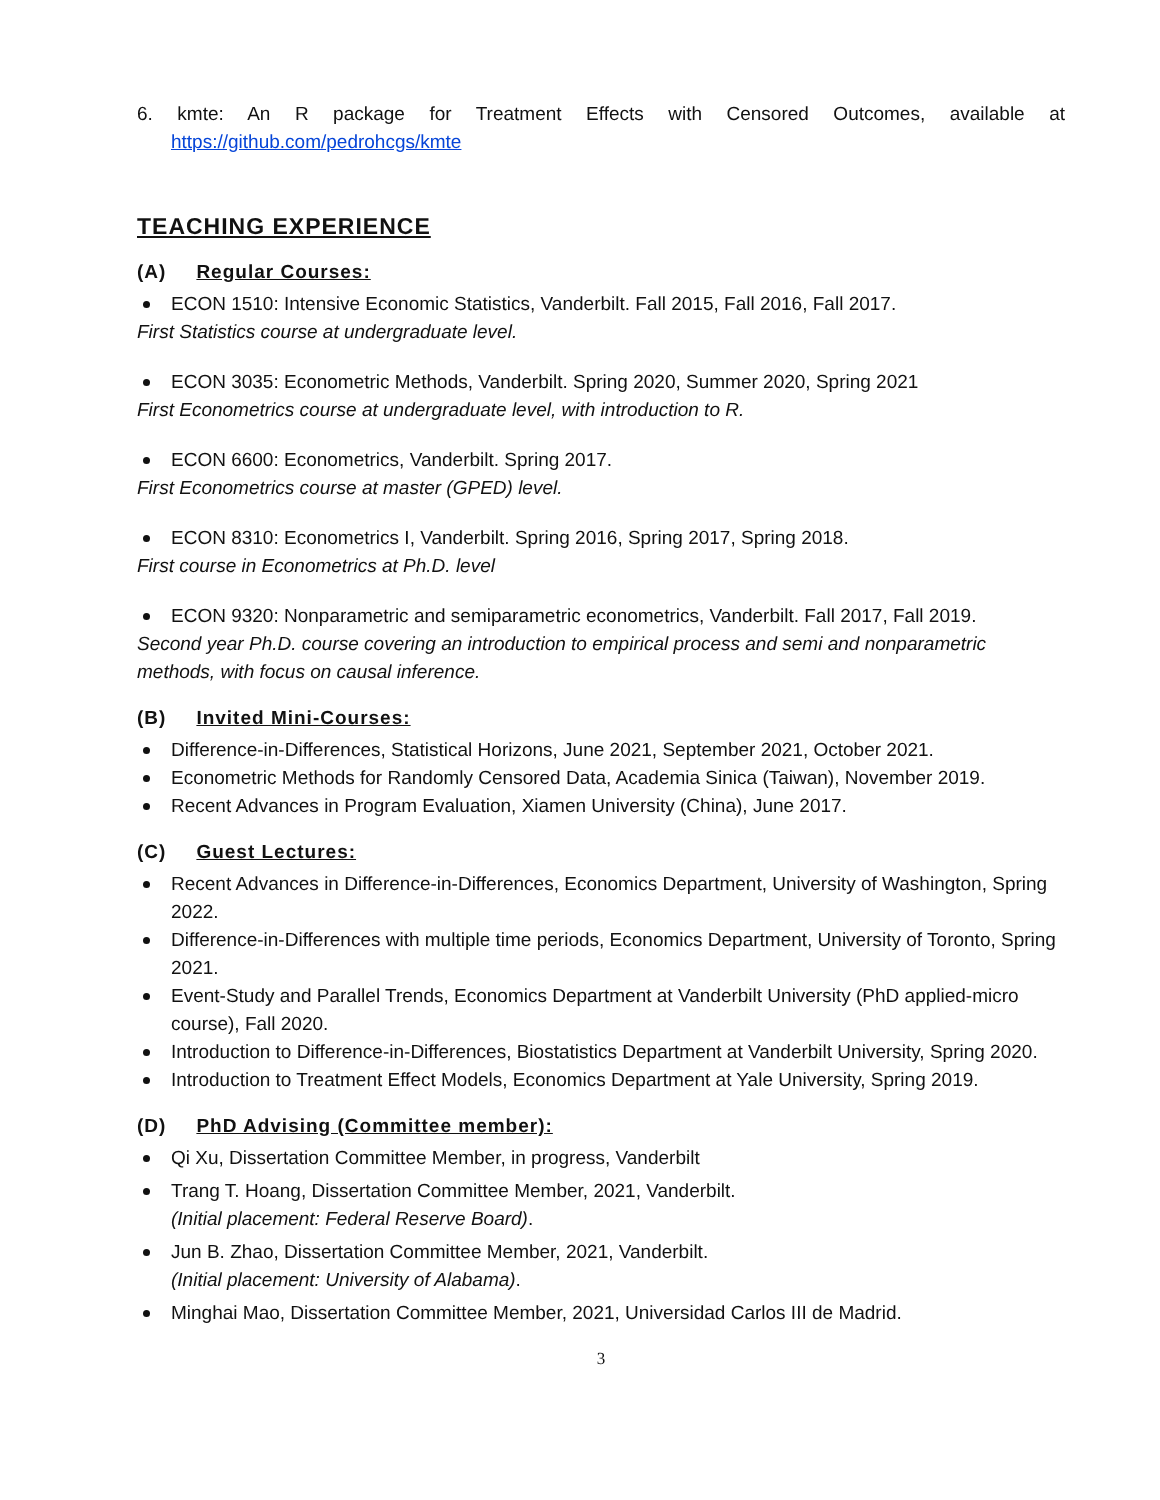6. kmte: An R package for Treatment Effects with Censored Outcomes, available at https://github.com/pedrohcgs/kmte
TEACHING EXPERIENCE
(A) Regular Courses:
ECON 1510: Intensive Economic Statistics, Vanderbilt. Fall 2015, Fall 2016, Fall 2017.
First Statistics course at undergraduate level.
ECON 3035: Econometric Methods, Vanderbilt. Spring 2020, Summer 2020, Spring 2021
First Econometrics course at undergraduate level, with introduction to R.
ECON 6600: Econometrics, Vanderbilt. Spring 2017.
First Econometrics course at master (GPED) level.
ECON 8310: Econometrics I, Vanderbilt. Spring 2016, Spring 2017, Spring 2018.
First course in Econometrics at Ph.D. level
ECON 9320: Nonparametric and semiparametric econometrics, Vanderbilt. Fall 2017, Fall 2019.
Second year Ph.D. course covering an introduction to empirical process and semi and nonparametric methods, with focus on causal inference.
(B) Invited Mini-Courses:
Difference-in-Differences, Statistical Horizons, June 2021, September 2021, October 2021.
Econometric Methods for Randomly Censored Data, Academia Sinica (Taiwan), November 2019.
Recent Advances in Program Evaluation, Xiamen University (China), June 2017.
(C) Guest Lectures:
Recent Advances in Difference-in-Differences, Economics Department, University of Washington, Spring 2022.
Difference-in-Differences with multiple time periods, Economics Department, University of Toronto, Spring 2021.
Event-Study and Parallel Trends, Economics Department at Vanderbilt University (PhD applied-micro course), Fall 2020.
Introduction to Difference-in-Differences, Biostatistics Department at Vanderbilt University, Spring 2020.
Introduction to Treatment Effect Models, Economics Department at Yale University, Spring 2019.
(D) PhD Advising (Committee member):
Qi Xu, Dissertation Committee Member, in progress, Vanderbilt
Trang T. Hoang, Dissertation Committee Member, 2021, Vanderbilt.
(Initial placement: Federal Reserve Board).
Jun B. Zhao, Dissertation Committee Member, 2021, Vanderbilt.
(Initial placement: University of Alabama).
Minghai Mao, Dissertation Committee Member, 2021, Universidad Carlos III de Madrid.
3